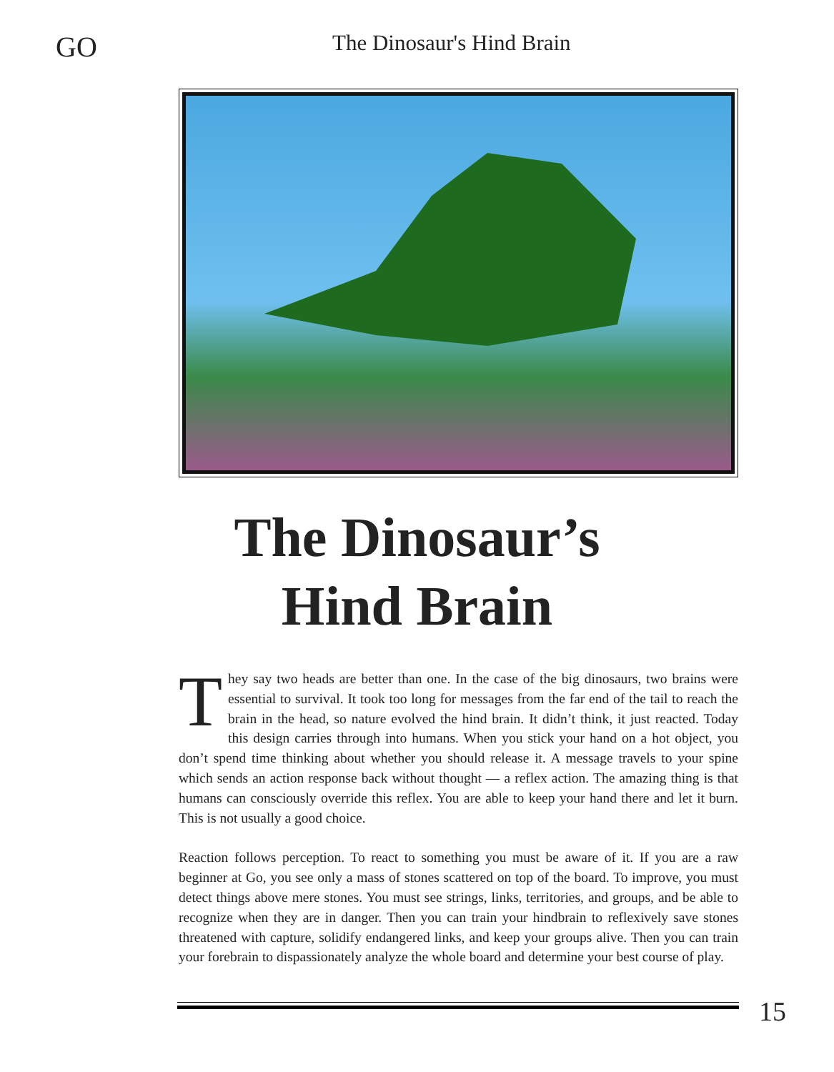GO
The Dinosaur's Hind Brain
The Dinosaur’s
Hind Brain
They say two heads are better than one. In the case of the big dinosaurs, two brains were essential to survival. It took too long for messages from the far end of the tail to reach the brain in the head, so nature evolved the hind brain. It didn’t think, it just reacted. Today this design carries through into humans. When you stick your hand on a hot object, you don’t spend time thinking about whether you should release it. A message travels to your spine which sends an action response back without thought — a reflex action. The amazing thing is that humans can consciously override this reflex. You are able to keep your hand there and let it burn. This is not usually a good choice.
Reaction follows perception. To react to something you must be aware of it. If you are a raw beginner at Go, you see only a mass of stones scattered on top of the board. To improve, you must detect things above mere stones. You must see strings, links, territories, and groups, and be able to recognize when they are in danger. Then you can train your hindbrain to reflexively save stones threatened with capture, solidify endangered links, and keep your groups alive. Then you can train your forebrain to dispassionately analyze the whole board and determine your best course of play.
15